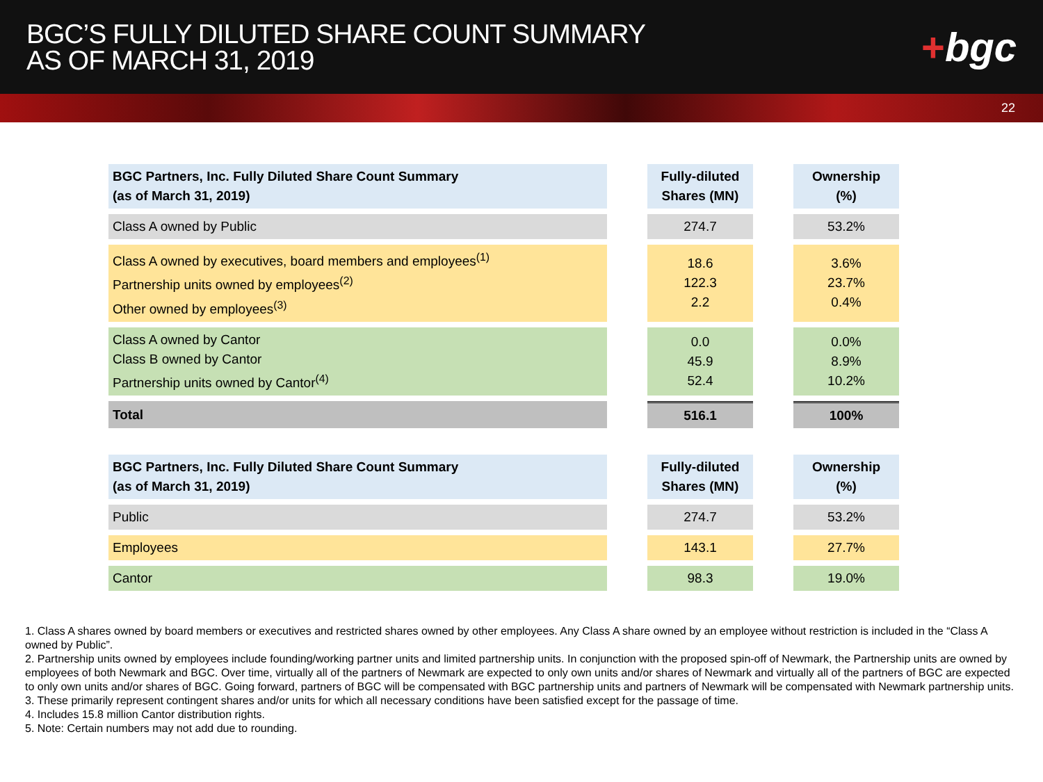BGC’S FULLY DILUTED SHARE COUNT SUMMARY
AS OF MARCH 31, 2019
+bgc
22
| BGC Partners, Inc. Fully Diluted Share Count Summary (as of March 31, 2019) | | Fully-diluted Shares (MN) | | Ownership (%) |
| Class A owned by Public | | 274.7 | | 53.2% |
| Class A owned by executives, board members and employees<sup>(1)</sup> Partnership units owned by employees<sup>(2)</sup> Other owned by employees<sup>(3)</sup> | | 18.6 122.3 2.2 | | 3.6% 23.7% 0.4% |
| Class A owned by Cantor Class B owned by Cantor Partnership units owned by Cantor<sup>(4)</sup> | | 0.0 45.9 52.4 | | 0.0% 8.9% 10.2% |
| Total | | 516.1 | | 100% |
| BGC Partners, Inc. Fully Diluted Share Count Summary (as of March 31, 2019) | | Fully-diluted Shares (MN) | | Ownership (%) |
| Public | | 274.7 | | 53.2% |
| Employees | | 143.1 | | 27.7% |
| Cantor | | 98.3 | | 19.0% |
1. Class A shares owned by board members or executives and restricted shares owned by other employees. Any Class A share owned by an employee without restriction is included in the “Class A owned by Public”.
2. Partnership units owned by employees include founding/working partner units and limited partnership units. In conjunction with the proposed spin-off of Newmark, the Partnership units are owned by employees of both Newmark and BGC. Over time, virtually all of the partners of Newmark are expected to only own units and/or shares of Newmark and virtually all of the partners of BGC are expected to only own units and/or shares of BGC. Going forward, partners of BGC will be compensated with BGC partnership units and partners of Newmark will be compensated with Newmark partnership units.
3. These primarily represent contingent shares and/or units for which all necessary conditions have been satisfied except for the passage of time.
4. Includes 15.8 million Cantor distribution rights.
5. Note: Certain numbers may not add due to rounding.